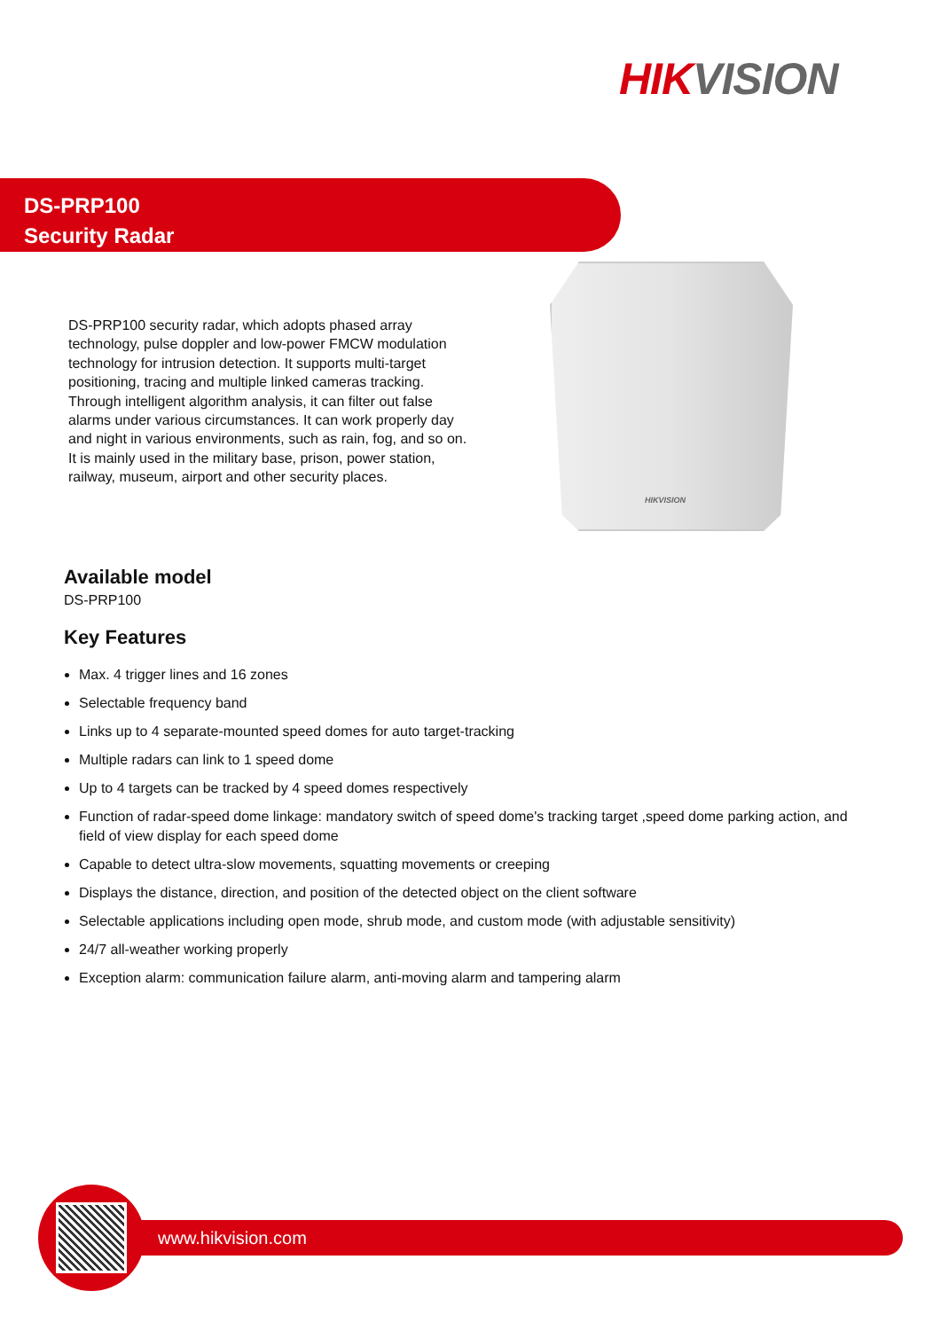HIK VISION
DS-PRP100
Security Radar
DS-PRP100 security radar, which adopts phased array technology, pulse doppler and low-power FMCW modulation technology for intrusion detection. It supports multi-target positioning, tracing and multiple linked cameras tracking. Through intelligent algorithm analysis, it can filter out false alarms under various circumstances. It can work properly day and night in various environments, such as rain, fog, and so on. It is mainly used in the military base, prison, power station, railway, museum, airport and other security places.
HIKVISION
Available model
DS-PRP100
Key Features
Max. 4 trigger lines and 16 zones
Selectable frequency band
Links up to 4 separate-mounted speed domes for auto target-tracking
Multiple radars can link to 1 speed dome
Up to 4 targets can be tracked by 4 speed domes respectively
Function of radar-speed dome linkage: mandatory switch of speed dome's tracking target ,speed dome parking action, and field of view display for each speed dome
Capable to detect ultra-slow movements, squatting movements or creeping
Displays the distance, direction, and position of the detected object on the client software
Selectable applications including open mode, shrub mode, and custom mode (with adjustable sensitivity)
24/7 all-weather working properly
Exception alarm: communication failure alarm, anti-moving alarm and tampering alarm
www.hikvision.com